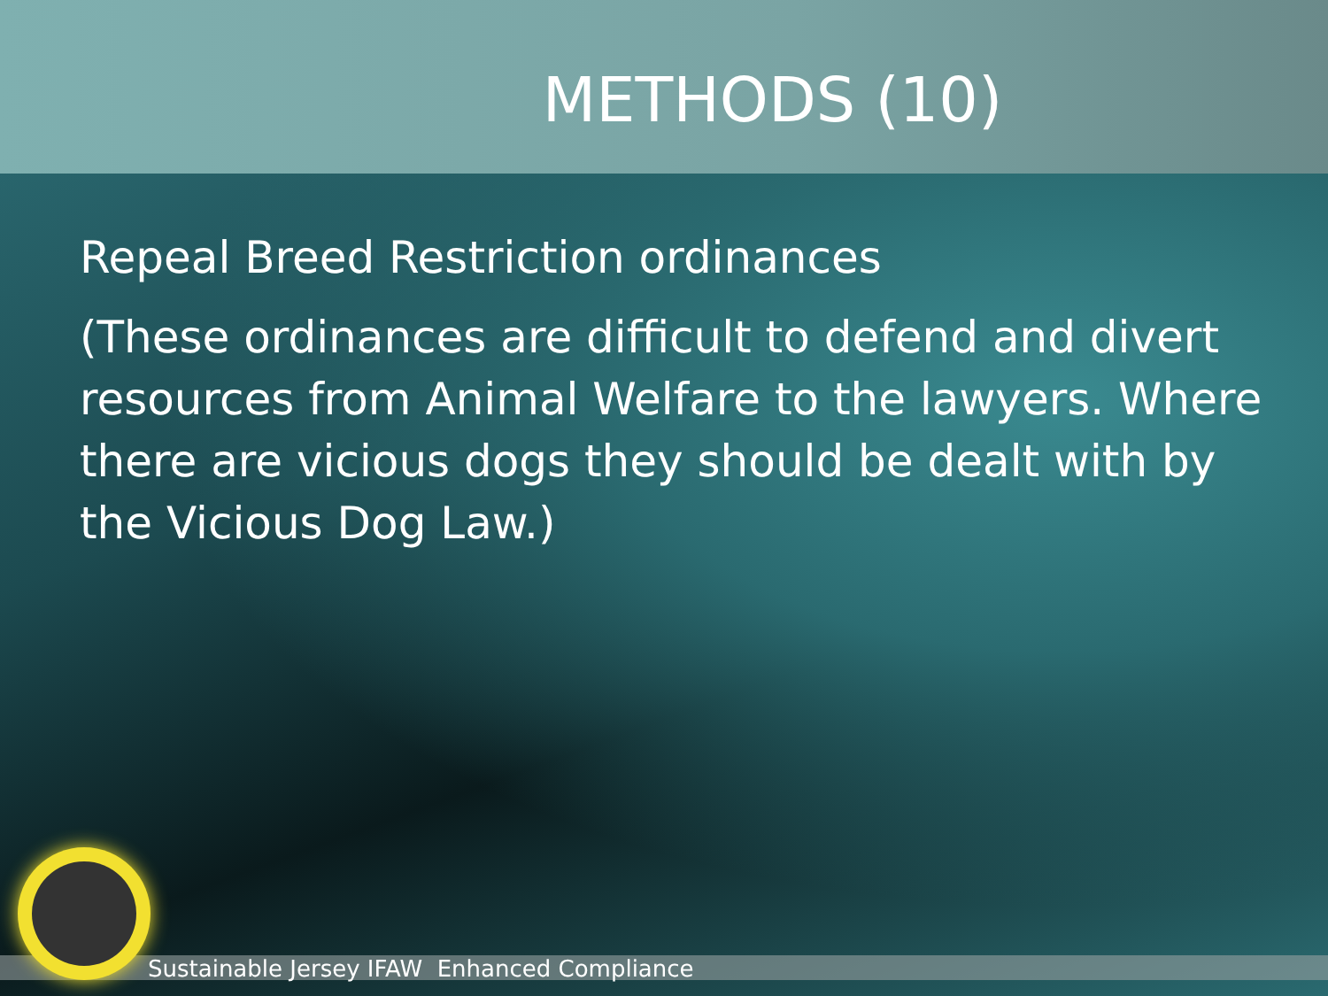METHODS (10)
Repeal Breed Restriction ordinances
(These ordinances are difficult to defend and divert resources from Animal Welfare to the lawyers. Where there are vicious dogs they should be dealt with by the Vicious Dog Law.)
Sustainable Jersey IFAW Enhanced Compliance